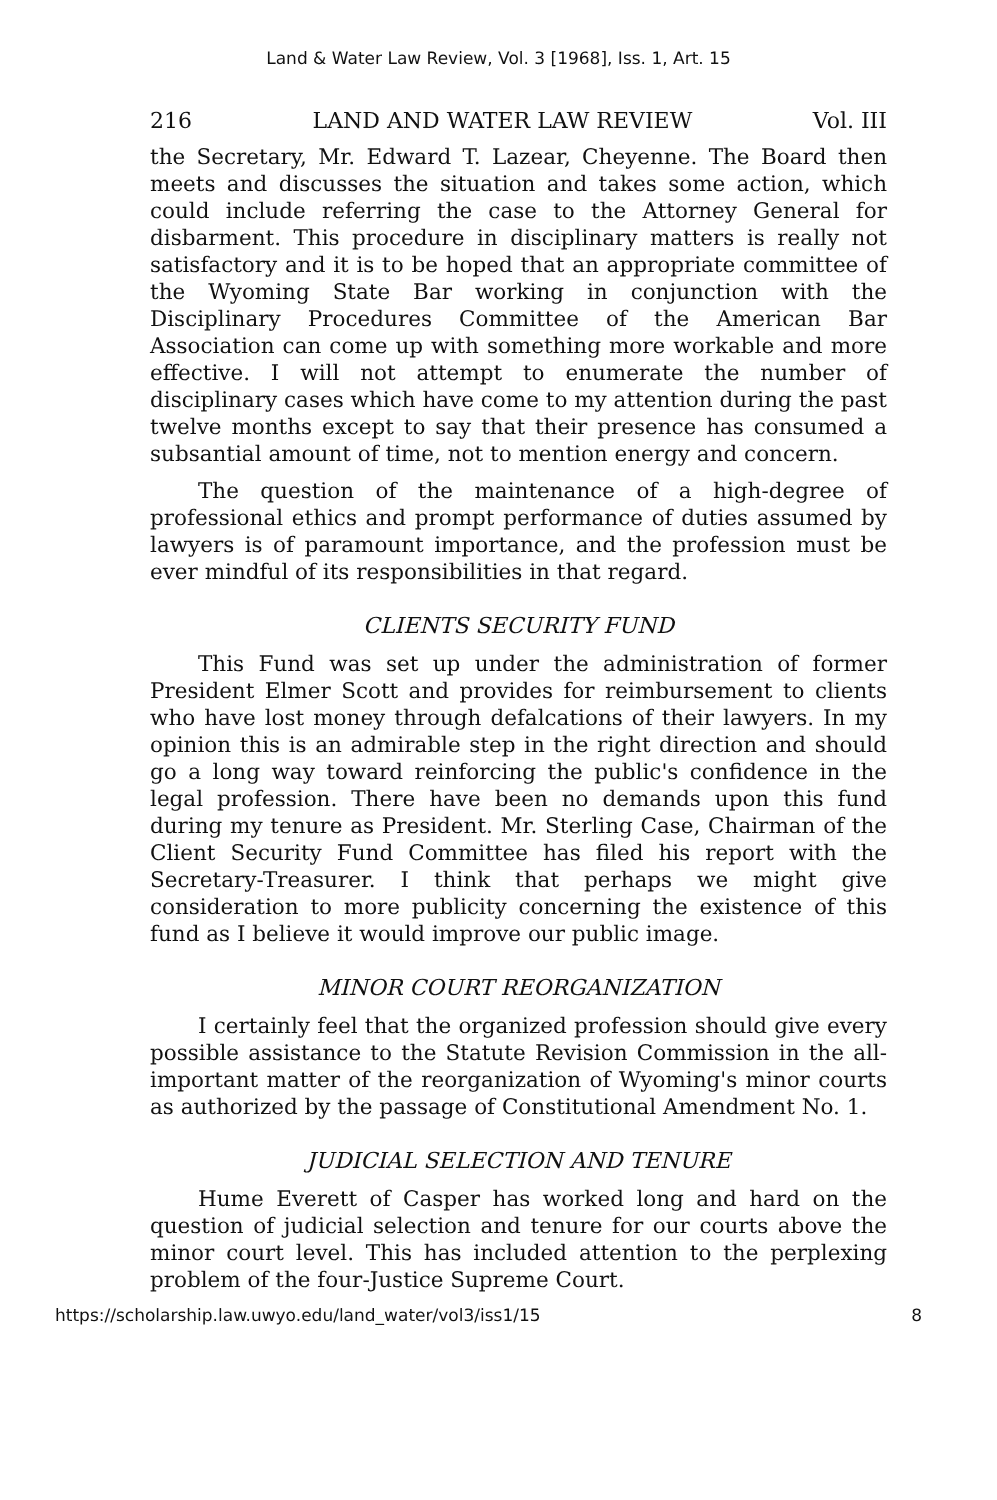Land & Water Law Review, Vol. 3 [1968], Iss. 1, Art. 15
216 LAND AND WATER LAW REVIEW Vol. III
the Secretary, Mr. Edward T. Lazear, Cheyenne. The Board then meets and discusses the situation and takes some action, which could include referring the case to the Attorney General for disbarment. This procedure in disciplinary matters is really not satisfactory and it is to be hoped that an appropriate committee of the Wyoming State Bar working in conjunction with the Disciplinary Procedures Committee of the American Bar Association can come up with something more workable and more effective. I will not attempt to enumerate the number of disciplinary cases which have come to my attention during the past twelve months except to say that their presence has consumed a subsantial amount of time, not to mention energy and concern.
The question of the maintenance of a high-degree of professional ethics and prompt performance of duties assumed by lawyers is of paramount importance, and the profession must be ever mindful of its responsibilities in that regard.
CLIENTS SECURITY FUND
This Fund was set up under the administration of former President Elmer Scott and provides for reimbursement to clients who have lost money through defalcations of their lawyers. In my opinion this is an admirable step in the right direction and should go a long way toward reinforcing the public's confidence in the legal profession. There have been no demands upon this fund during my tenure as President. Mr. Sterling Case, Chairman of the Client Security Fund Committee has filed his report with the Secretary-Treasurer. I think that perhaps we might give consideration to more publicity concerning the existence of this fund as I believe it would improve our public image.
MINOR COURT REORGANIZATION
I certainly feel that the organized profession should give every possible assistance to the Statute Revision Commission in the all-important matter of the reorganization of Wyoming's minor courts as authorized by the passage of Constitutional Amendment No. 1.
JUDICIAL SELECTION AND TENURE
Hume Everett of Casper has worked long and hard on the question of judicial selection and tenure for our courts above the minor court level. This has included attention to the perplexing problem of the four-Justice Supreme Court.
https://scholarship.law.uwyo.edu/land_water/vol3/iss1/15 8